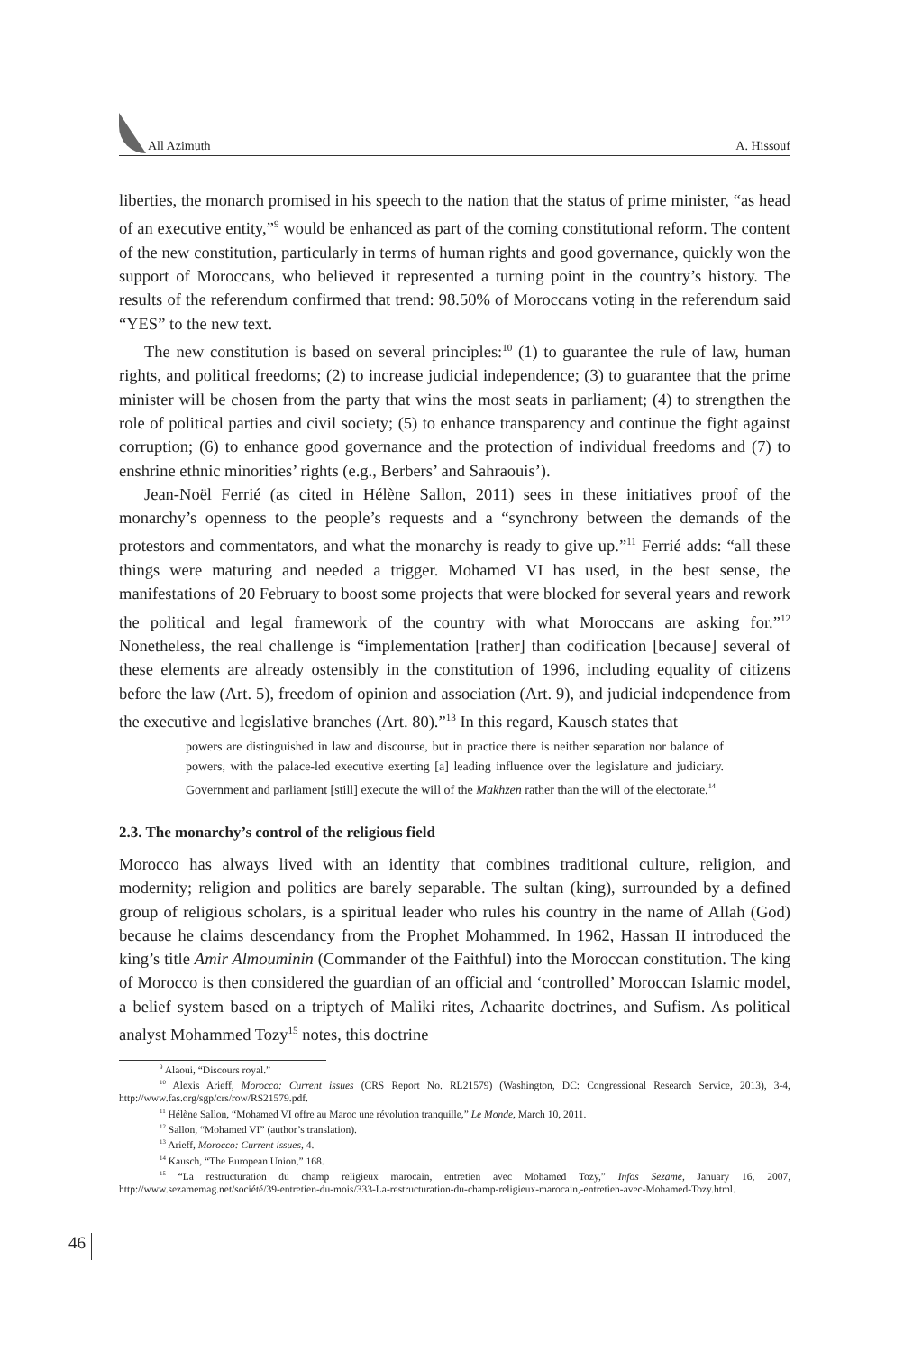All Azimuth
A. Hissouf
liberties, the monarch promised in his speech to the nation that the status of prime minister, “as head of an executive entity,”<sup>9</sup> would be enhanced as part of the coming constitutional reform. The content of the new constitution, particularly in terms of human rights and good governance, quickly won the support of Moroccans, who believed it represented a turning point in the country’s history. The results of the referendum confirmed that trend: 98.50% of Moroccans voting in the referendum said “YES” to the new text.
The new constitution is based on several principles:<sup>10</sup> (1) to guarantee the rule of law, human rights, and political freedoms; (2) to increase judicial independence; (3) to guarantee that the prime minister will be chosen from the party that wins the most seats in parliament; (4) to strengthen the role of political parties and civil society; (5) to enhance transparency and continue the fight against corruption; (6) to enhance good governance and the protection of individual freedoms and (7) to enshrine ethnic minorities’ rights (e.g., Berbers’ and Sahraouis’).
Jean-Noël Ferrié (as cited in Hélène Sallon, 2011) sees in these initiatives proof of the monarchy’s openness to the people’s requests and a “synchrony between the demands of the protestors and commentators, and what the monarchy is ready to give up.”<sup>11</sup> Ferrié adds: “all these things were maturing and needed a trigger. Mohamed VI has used, in the best sense, the manifestations of 20 February to boost some projects that were blocked for several years and rework the political and legal framework of the country with what Moroccans are asking for.”<sup>12</sup> Nonetheless, the real challenge is “implementation [rather] than codification [because] several of these elements are already ostensibly in the constitution of 1996, including equality of citizens before the law (Art. 5), freedom of opinion and association (Art. 9), and judicial independence from the executive and legislative branches (Art. 80).”<sup>13</sup> In this regard, Kausch states that
powers are distinguished in law and discourse, but in practice there is neither separation nor balance of powers, with the palace-led executive exerting [a] leading influence over the legislature and judiciary. Government and parliament [still] execute the will of the Makhzen rather than the will of the electorate.<sup>14</sup>
2.3. The monarchy’s control of the religious field
Morocco has always lived with an identity that combines traditional culture, religion, and modernity; religion and politics are barely separable. The sultan (king), surrounded by a defined group of religious scholars, is a spiritual leader who rules his country in the name of Allah (God) because he claims descendancy from the Prophet Mohammed. In 1962, Hassan II introduced the king’s title Amir Almouminin (Commander of the Faithful) into the Moroccan constitution. The king of Morocco is then considered the guardian of an official and ‘controlled’ Moroccan Islamic model, a belief system based on a triptych of Maliki rites, Achaarite doctrines, and Sufism. As political analyst Mohammed Tozy<sup>15</sup> notes, this doctrine
<sup>9</sup> Alaoui, “Discours royal.”
<sup>10</sup> Alexis Arieff, Morocco: Current issues (CRS Report No. RL21579) (Washington, DC: Congressional Research Service, 2013), 3-4, http://www.fas.org/sgp/crs/row/RS21579.pdf.
<sup>11</sup> Hélène Sallon, “Mohamed VI offre au Maroc une révolution tranquille,” Le Monde, March 10, 2011.
<sup>12</sup> Sallon, “Mohamed VI” (author’s translation).
<sup>13</sup> Arieff, Morocco: Current issues, 4.
<sup>14</sup> Kausch, “The European Union,” 168.
<sup>15</sup> “La restructuration du champ religieux marocain, entretien avec Mohamed Tozy,” Infos Sezame, January 16, 2007, http://www.sezamemag.net/société/39-entretien-du-mois/333-La-restructuration-du-champ-religieux-marocain,-entretien-avec-Mohamed-Tozy.html.
46